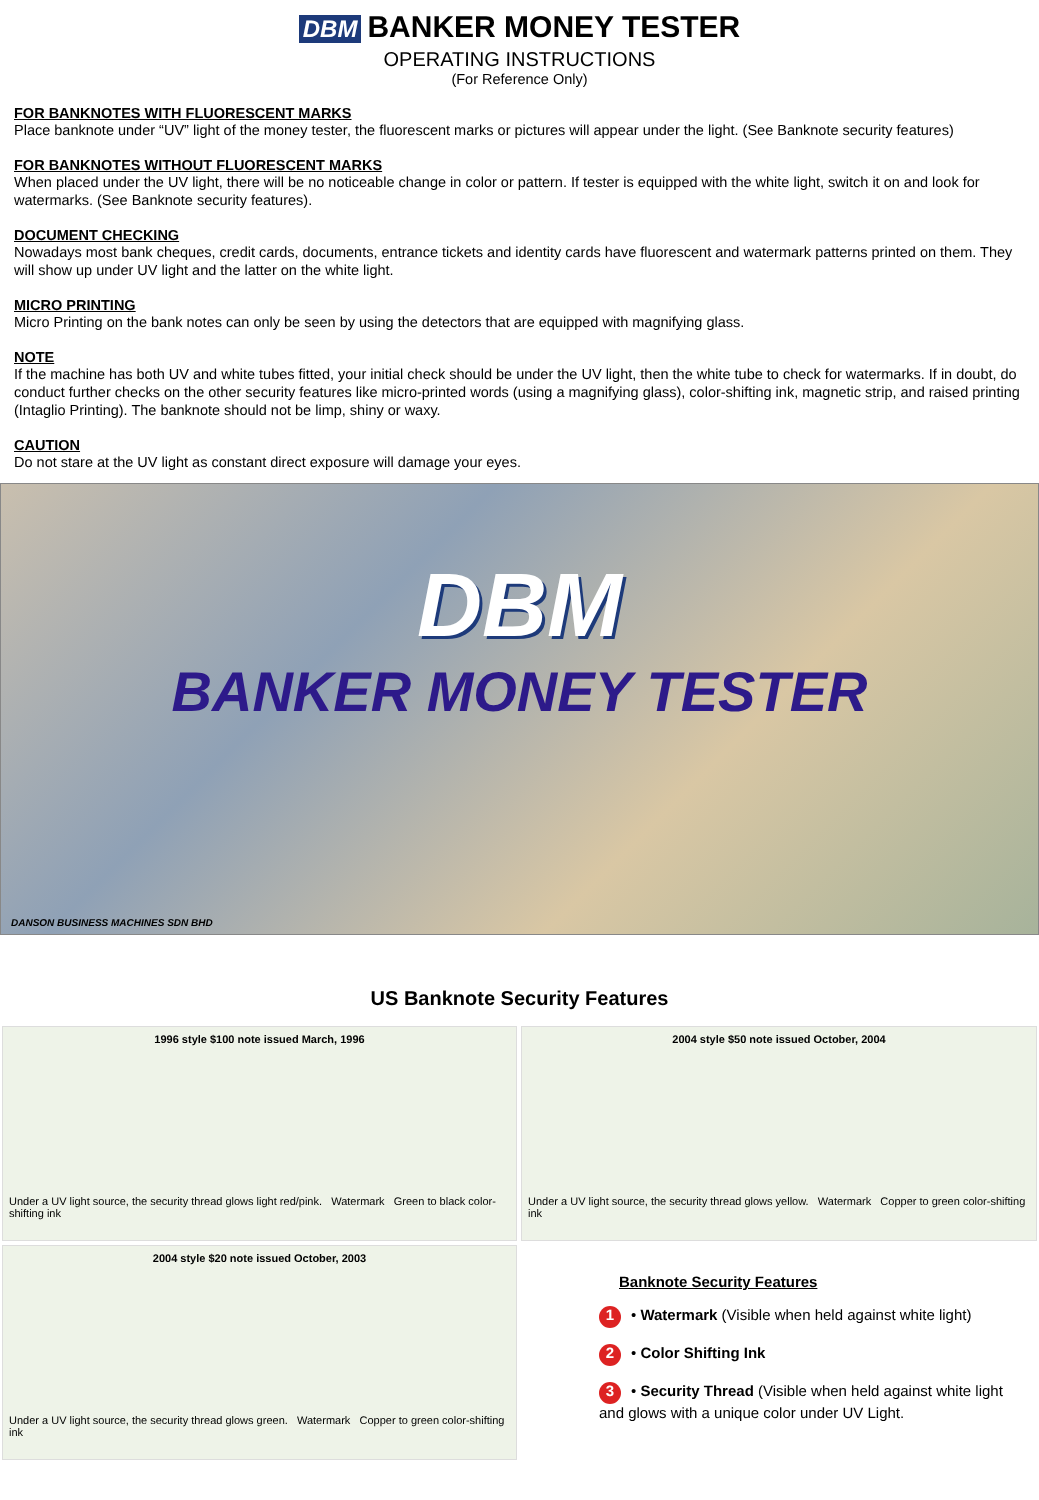DBM BANKER MONEY TESTER
OPERATING INSTRUCTIONS
(For Reference Only)
FOR BANKNOTES WITH FLUORESCENT MARKS
Place banknote under “UV” light of the money tester, the fluorescent marks or pictures will appear under the light. (See Banknote security features)
FOR BANKNOTES WITHOUT FLUORESCENT MARKS
When placed under the UV light, there will be no noticeable change in color or pattern. If tester is equipped with the white light, switch it on and look for watermarks. (See Banknote security features).
DOCUMENT CHECKING
Nowadays most bank cheques, credit cards, documents, entrance tickets and identity cards have fluorescent and watermark patterns printed on them. They will show up under UV light and the latter on the white light.
MICRO PRINTING
Micro Printing on the bank notes can only be seen by using the detectors that are equipped with magnifying glass.
NOTE
If the machine has both UV and white tubes fitted, your initial check should be under the UV light, then the white tube to check for watermarks. If in doubt, do conduct further checks on the other security features like micro-printed words (using a magnifying glass), color-shifting ink, magnetic strip, and raised printing (Intaglio Printing). The banknote should not be limp, shiny or waxy.
CAUTION
Do not stare at the UV light as constant direct exposure will damage your eyes.
DBM
BANKER MONEY TESTER
DANSON BUSINESS MACHINES SDN BHD
US Banknote Security Features
1996 style $100 note issued March, 1996
Under a UV light source, the security thread glows light red/pink. Watermark Green to black color-shifting ink
2004 style $50 note issued October, 2004
Under a UV light source, the security thread glows yellow. Watermark Copper to green color-shifting ink
2004 style $20 note issued October, 2003
Under a UV light source, the security thread glows green. Watermark Copper to green color-shifting ink
Banknote Security Features
1 • Watermark (Visible when held against white light)
2 • Color Shifting Ink
3 • Security Thread (Visible when held against white light and glows with a unique color under UV Light.